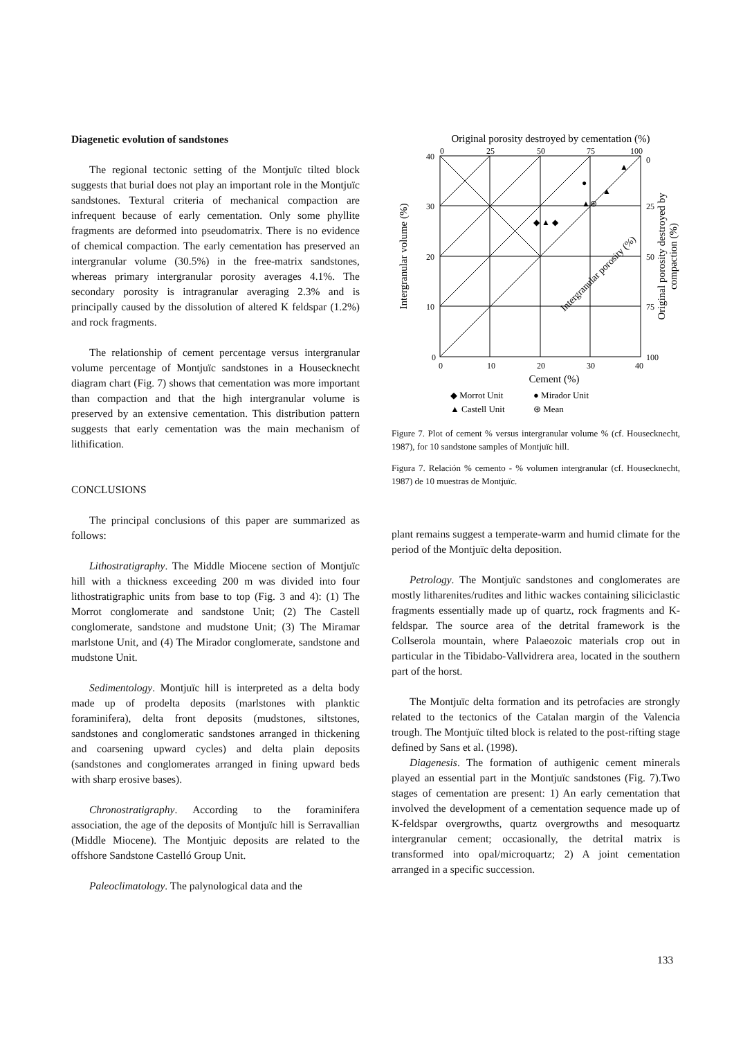Diagenetic evolution of sandstones
The regional tectonic setting of the Montjuïc tilted block suggests that burial does not play an important role in the Montjuïc sandstones. Textural criteria of mechanical compaction are infrequent because of early cementation. Only some phyllite fragments are deformed into pseudomatrix. There is no evidence of chemical compaction. The early cementation has preserved an intergranular volume (30.5%) in the free-matrix sandstones, whereas primary intergranular porosity averages 4.1%. The secondary porosity is intragranular averaging 2.3% and is principally caused by the dissolution of altered K feldspar (1.2%) and rock fragments.
The relationship of cement percentage versus intergranular volume percentage of Montjuïc sandstones in a Housecknecht diagram chart (Fig. 7) shows that cementation was more important than compaction and that the high intergranular volume is preserved by an extensive cementation. This distribution pattern suggests that early cementation was the main mechanism of lithification.
CONCLUSIONS
The principal conclusions of this paper are summarized as follows:
Lithostratigraphy. The Middle Miocene section of Montjuïc hill with a thickness exceeding 200 m was divided into four lithostratigraphic units from base to top (Fig. 3 and 4): (1) The Morrot conglomerate and sandstone Unit; (2) The Castell conglomerate, sandstone and mudstone Unit; (3) The Miramar marlstone Unit, and (4) The Mirador conglomerate, sandstone and mudstone Unit.
Sedimentology. Montjuïc hill is interpreted as a delta body made up of prodelta deposits (marlstones with planktic foraminifera), delta front deposits (mudstones, siltstones, sandstones and conglomeratic sandstones arranged in thickening and coarsening upward cycles) and delta plain deposits (sandstones and conglomerates arranged in fining upward beds with sharp erosive bases).
Chronostratigraphy. According to the foraminifera association, the age of the deposits of Montjuïc hill is Serravallian (Middle Miocene). The Montjuic deposits are related to the offshore Sandstone Castelló Group Unit.
Paleoclimatology. The palynological data and the
Original porosity destroyed by cementation (%)
0
25
50
75
100
40
30
20
10
0
0
10
20
30
40
0
25
50
75
100
Cement (%)
Intergranular volume (%)
Original porosity destroyed by
compaction (%)
Intergranular porosity (%)
◆ ▲ ◆
●
▲⊛
▲
▲
◆ Morrot Unit
● Mirador Unit
▲ Castell Unit
⊛ Mean
Figure 7. Plot of cement % versus intergranular volume % (cf. Housecknecht, 1987), for 10 sandstone samples of Montjuïc hill.
Figura 7. Relación % cemento - % volumen intergranular (cf. Housecknecht, 1987) de 10 muestras de Montjuïc.
plant remains suggest a temperate-warm and humid climate for the period of the Montjuïc delta deposition.
Petrology. The Montjuïc sandstones and conglomerates are mostly litharenites/rudites and lithic wackes containing siliciclastic fragments essentially made up of quartz, rock fragments and K-feldspar. The source area of the detrital framework is the Collserola mountain, where Palaeozoic materials crop out in particular in the Tibidabo-Vallvidrera area, located in the southern part of the horst.
The Montjuïc delta formation and its petrofacies are strongly related to the tectonics of the Catalan margin of the Valencia trough. The Montjuïc tilted block is related to the post-rifting stage defined by Sans et al. (1998).
Diagenesis. The formation of authigenic cement minerals played an essential part in the Montjuïc sandstones (Fig. 7).Two stages of cementation are present: 1) An early cementation that involved the development of a cementation sequence made up of K-feldspar overgrowths, quartz overgrowths and mesoquartz intergranular cement; occasionally, the detrital matrix is transformed into opal/microquartz; 2) A joint cementation arranged in a specific succession.
133